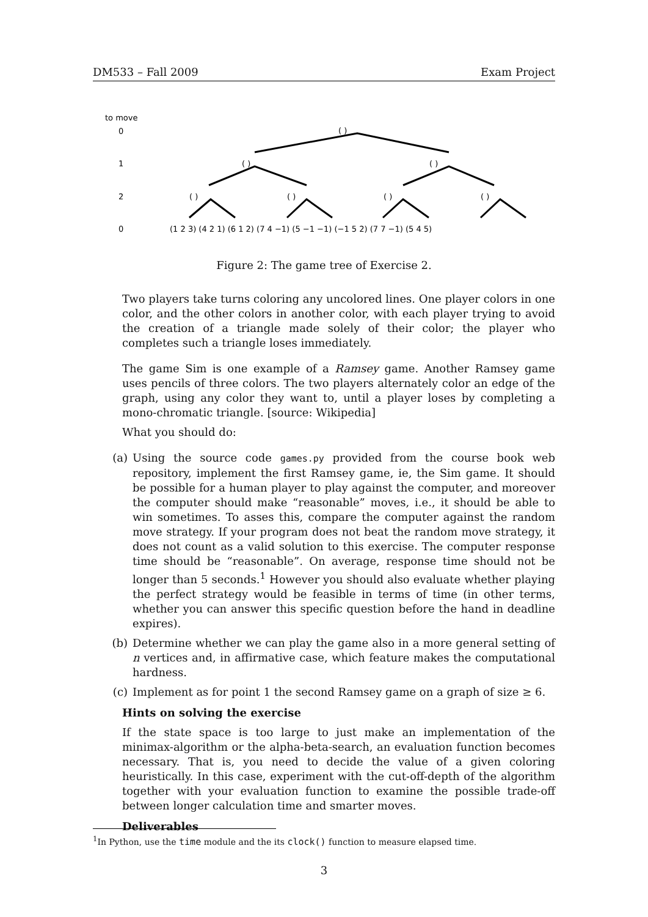DM533 – Fall 2009 Exam Project
to move
0
1
2
0
( )
( )
( )
( )
( )
( )
( )
(1 2 3) (4 2 1) (6 1 2) (7 4 −1) (5 −1 −1) (−1 5 2) (7 7 −1) (5 4 5)
Figure 2: The game tree of Exercise 2.
Two players take turns coloring any uncolored lines. One player colors in one color, and the other colors in another color, with each player trying to avoid the creation of a triangle made solely of their color; the player who completes such a triangle loses immediately.
The game Sim is one example of a Ramsey game. Another Ramsey game uses pencils of three colors. The two players alternately color an edge of the graph, using any color they want to, until a player loses by completing a mono-chromatic triangle. [source: Wikipedia]
What you should do:
(a) Using the source code games.py provided from the course book web repository, implement the first Ramsey game, ie, the Sim game. It should be possible for a human player to play against the computer, and moreover the computer should make “reasonable” moves, i.e., it should be able to win sometimes. To asses this, compare the computer against the random move strategy. If your program does not beat the random move strategy, it does not count as a valid solution to this exercise. The computer response time should be “reasonable”. On average, response time should not be longer than 5 seconds.<sup>1</sup> However you should also evaluate whether playing the perfect strategy would be feasible in terms of time (in other terms, whether you can answer this specific question before the hand in deadline expires).
(b) Determine whether we can play the game also in a more general setting of n vertices and, in affirmative case, which feature makes the computational hardness.
(c) Implement as for point 1 the second Ramsey game on a graph of size ≥ 6.
Hints on solving the exercise
If the state space is too large to just make an implementation of the minimax-algorithm or the alpha-beta-search, an evaluation function becomes necessary. That is, you need to decide the value of a given coloring heuristically. In this case, experiment with the cut-off-depth of the algorithm together with your evaluation function to examine the possible trade-off between longer calculation time and smarter moves.
Deliverables
<sup>1</sup> In Python, use the time module and the its clock() function to measure elapsed time.
3